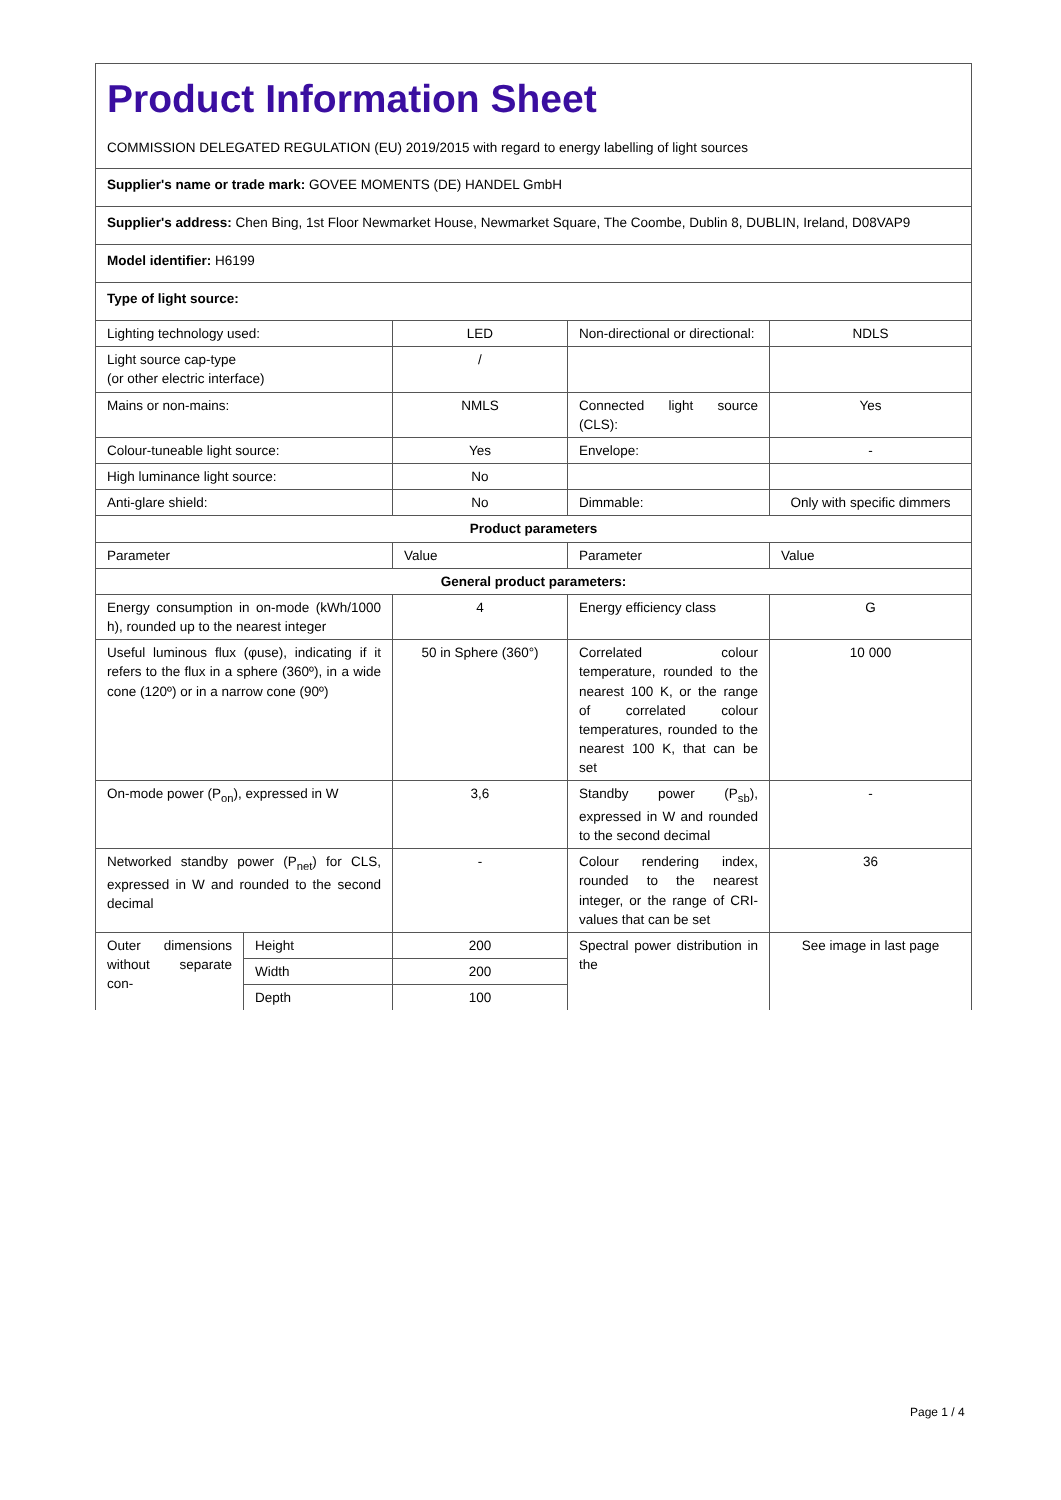| Product Information Sheet COMMISSION DELEGATED REGULATION (EU) 2019/2015 with regard to energy labelling of light sources | | | | |
| Supplier's name or trade mark: GOVEE MOMENTS (DE) HANDEL GmbH | | | | |
| Supplier's address: Chen Bing, 1st Floor Newmarket House, Newmarket Square, The Coombe, Dublin 8, DUBLIN, Ireland, D08VAP9 | | | | |
| Model identifier: H6199 | | | | |
| Type of light source: | | | | |
| Lighting technology used: | | LED | Non-directional or directional: | NDLS |
| Light source cap-type (or other electric interface) | | / | | |
| Mains or non-mains: | | NMLS | Connected light source (CLS): | Yes |
| Colour-tuneable light source: | | Yes | Envelope: | - |
| High luminance light source: | | No | | |
| Anti-glare shield: | | No | Dimmable: | Only with specific dimmers |
| Product parameters | | | | |
| Parameter | | Value | Parameter | Value |
| General product parameters: | | | | |
| Energy consumption in on-mode (kWh/1000 h), rounded up to the nearest integer | | 4 | Energy efficiency class | G |
| Useful luminous flux (φuse), indicating if it refers to the flux in a sphere (360º), in a wide cone (120º) or in a narrow cone (90º) | | 50 in Sphere (360°) | Correlated colour temperature, rounded to the nearest 100 K, or the range of correlated colour temperatures, rounded to the nearest 100 K, that can be set | 10 000 |
| On-mode power (P<sub>on</sub>), expressed in W | | 3,6 | Standby power (P<sub>sb</sub>), expressed in W and rounded to the second decimal | - |
| Networked standby power (P<sub>net</sub>) for CLS, expressed in W and rounded to the second decimal | | - | Colour rendering index, rounded to the nearest integer, or the range of CRI-values that can be set | 36 |
| Outer dimensions without separate con- | Height | 200 | Spectral power distribution in the | See image in last page |
| | Width | 200 | | |
| | Depth | 100 | | |
Page 1 / 4